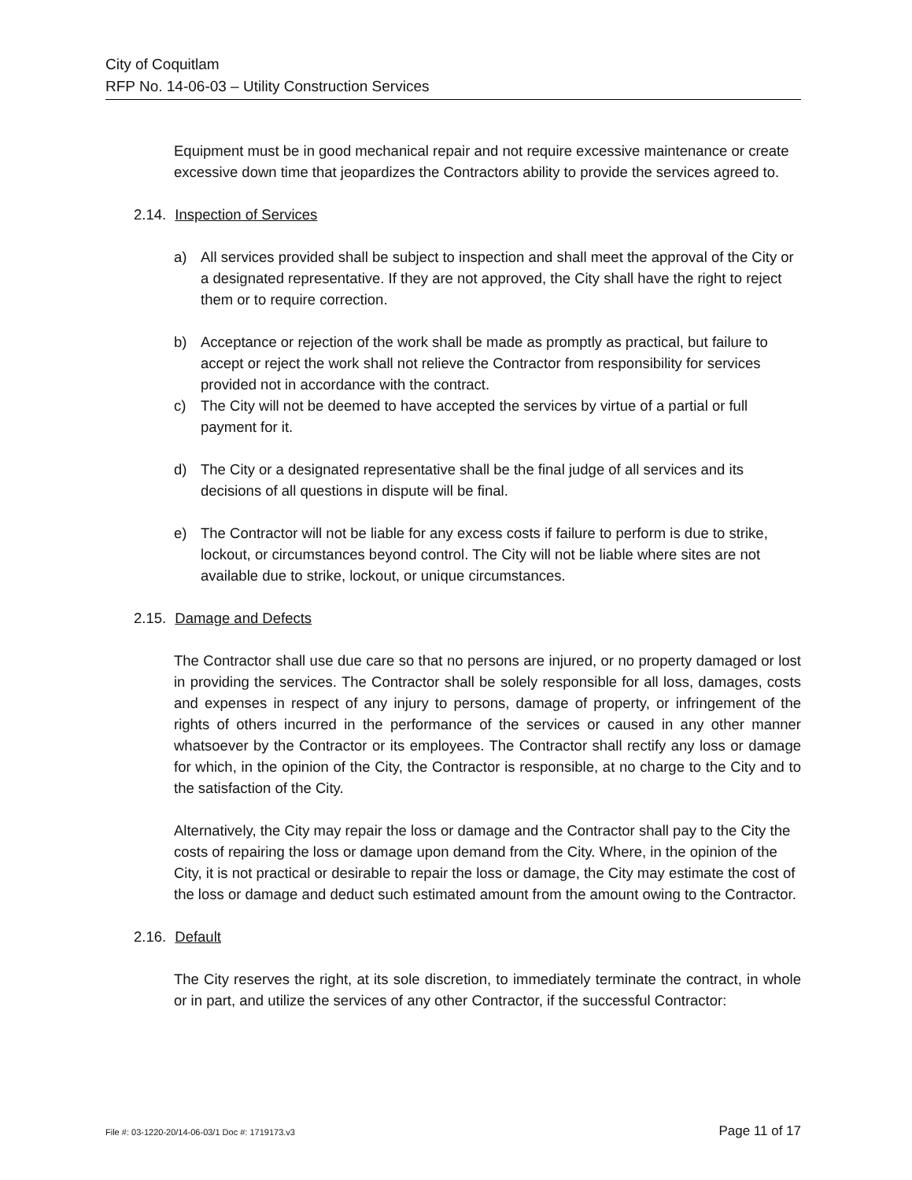City of Coquitlam
RFP No. 14-06-03 – Utility Construction Services
Equipment must be in good mechanical repair and not require excessive maintenance or create excessive down time that jeopardizes the Contractors ability to provide the services agreed to.
2.14. Inspection of Services
a) All services provided shall be subject to inspection and shall meet the approval of the City or a designated representative. If they are not approved, the City shall have the right to reject them or to require correction.
b) Acceptance or rejection of the work shall be made as promptly as practical, but failure to accept or reject the work shall not relieve the Contractor from responsibility for services provided not in accordance with the contract.
c) The City will not be deemed to have accepted the services by virtue of a partial or full payment for it.
d) The City or a designated representative shall be the final judge of all services and its decisions of all questions in dispute will be final.
e) The Contractor will not be liable for any excess costs if failure to perform is due to strike, lockout, or circumstances beyond control. The City will not be liable where sites are not available due to strike, lockout, or unique circumstances.
2.15. Damage and Defects
The Contractor shall use due care so that no persons are injured, or no property damaged or lost in providing the services. The Contractor shall be solely responsible for all loss, damages, costs and expenses in respect of any injury to persons, damage of property, or infringement of the rights of others incurred in the performance of the services or caused in any other manner whatsoever by the Contractor or its employees. The Contractor shall rectify any loss or damage for which, in the opinion of the City, the Contractor is responsible, at no charge to the City and to the satisfaction of the City.
Alternatively, the City may repair the loss or damage and the Contractor shall pay to the City the costs of repairing the loss or damage upon demand from the City. Where, in the opinion of the City, it is not practical or desirable to repair the loss or damage, the City may estimate the cost of the loss or damage and deduct such estimated amount from the amount owing to the Contractor.
2.16. Default
The City reserves the right, at its sole discretion, to immediately terminate the contract, in whole or in part, and utilize the services of any other Contractor, if the successful Contractor:
File #: 03-1220-20/14-06-03/1 Doc #: 1719173.v3 Page 11 of 17